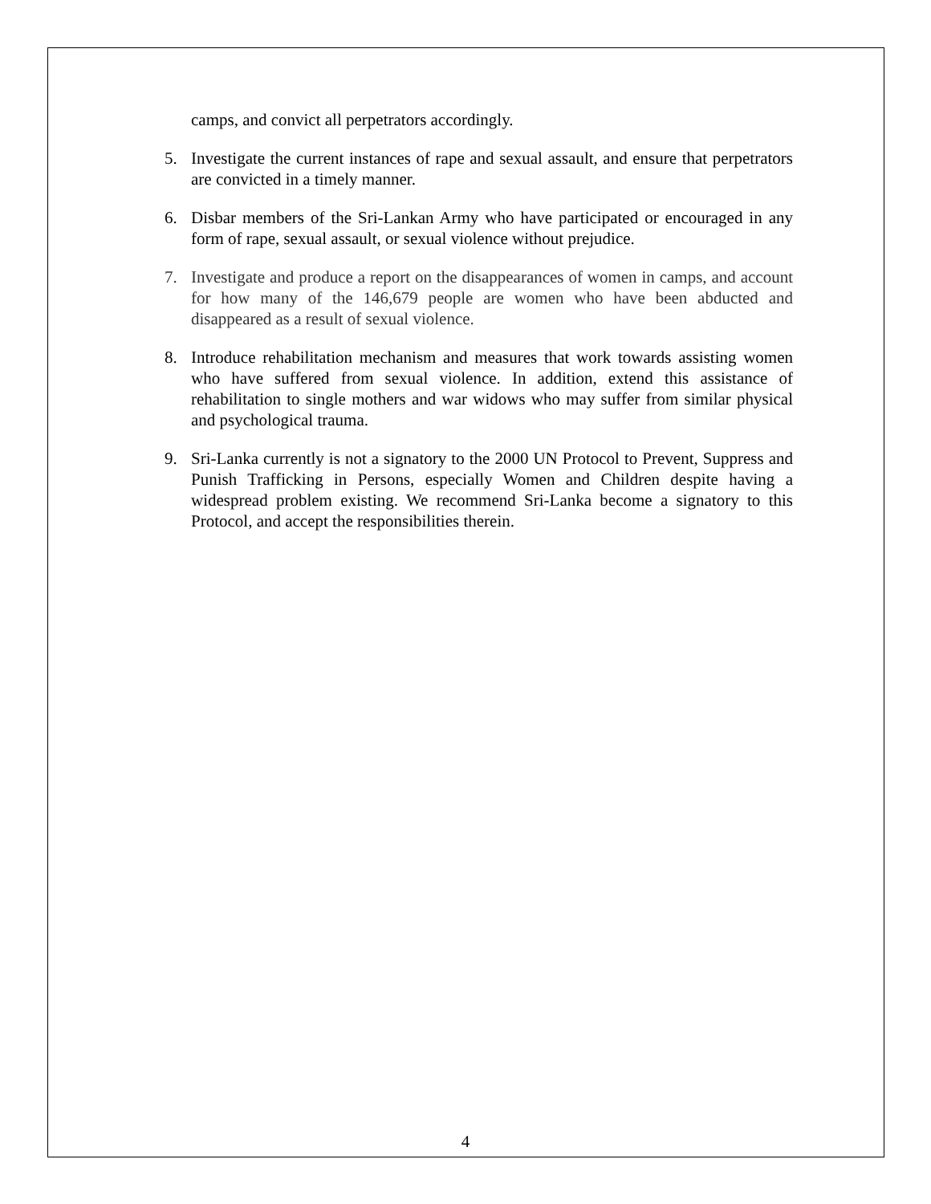camps, and convict all perpetrators accordingly.
5. Investigate the current instances of rape and sexual assault, and ensure that perpetrators are convicted in a timely manner.
6. Disbar members of the Sri-Lankan Army who have participated or encouraged in any form of rape, sexual assault, or sexual violence without prejudice.
7. Investigate and produce a report on the disappearances of women in camps, and account for how many of the 146,679 people are women who have been abducted and disappeared as a result of sexual violence.
8. Introduce rehabilitation mechanism and measures that work towards assisting women who have suffered from sexual violence. In addition, extend this assistance of rehabilitation to single mothers and war widows who may suffer from similar physical and psychological trauma.
9. Sri-Lanka currently is not a signatory to the 2000 UN Protocol to Prevent, Suppress and Punish Trafficking in Persons, especially Women and Children despite having a widespread problem existing. We recommend Sri-Lanka become a signatory to this Protocol, and accept the responsibilities therein.
4